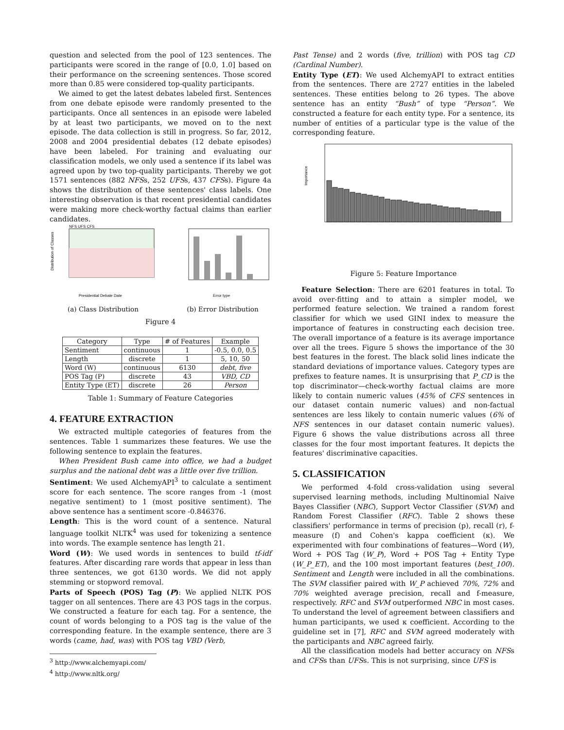question and selected from the pool of 123 sentences. The participants were scored in the range of [0.0, 1.0] based on their performance on the screening sentences. Those scored more than 0.85 were considered top-quality participants.
We aimed to get the latest debates labeled first. Sentences from one debate episode were randomly presented to the participants. Once all sentences in an episode were labeled by at least two participants, we moved on to the next episode. The data collection is still in progress. So far, 2012, 2008 and 2004 presidential debates (12 debate episodes) have been labeled. For training and evaluating our classification models, we only used a sentence if its label was agreed upon by two top-quality participants. Thereby we got 1571 sentences (882 NFSs, 252 UFSs, 437 CFSs). Figure 4a shows the distribution of these sentences' class labels. One interesting observation is that recent presidential candidates were making more check-worthy factual claims than earlier candidates.
Distribution of Classes
NFS UFS CFS
Presidential Debate Date
(a) Class Distribution
Error type
(b) Error Distribution
Figure 4
| Category | Type | # of Features | Example |
| --- | --- | --- | --- |
| Sentiment | continuous | 1 | -0.5, 0.0, 0.5 |
| Length | discrete | 1 | 5, 10, 50 |
| Word (W) | continuous | 6130 | debt, five |
| POS Tag (P) | discrete | 43 | VBD, CD |
| Entity Type (ET) | discrete | 26 | Person |
Table 1: Summary of Feature Categories
4. FEATURE EXTRACTION
We extracted multiple categories of features from the sentences. Table 1 summarizes these features. We use the following sentence to explain the features.
When President Bush came into office, we had a budget surplus and the national debt was a little over five trillion.
Sentiment: We used AlchemyAPI<sup>3</sup> to calculate a sentiment score for each sentence. The score ranges from -1 (most negative sentiment) to 1 (most positive sentiment). The above sentence has a sentiment score -0.846376.
Length: This is the word count of a sentence. Natural language toolkit NLTK<sup>4</sup> was used for tokenizing a sentence into words. The example sentence has length 21.
Word (W): We used words in sentences to build tf-idf features. After discarding rare words that appear in less than three sentences, we got 6130 words. We did not apply stemming or stopword removal.
Parts of Speech (POS) Tag (P): We applied NLTK POS tagger on all sentences. There are 43 POS tags in the corpus. We constructed a feature for each tag. For a sentence, the count of words belonging to a POS tag is the value of the corresponding feature. In the example sentence, there are 3 words (came, had, was) with POS tag VBD (Verb,
<sup>3</sup> http://www.alchemyapi.com/
<sup>4</sup> http://www.nltk.org/
Past Tense) and 2 words (five, trillion) with POS tag CD (Cardinal Number).
Entity Type (ET): We used AlchemyAPI to extract entities from the sentences. There are 2727 entities in the labeled sentences. These entities belong to 26 types. The above sentence has an entity “Bush” of type “Person”. We constructed a feature for each entity type. For a sentence, its number of entities of a particular type is the value of the corresponding feature.
Importance
Figure 5: Feature Importance
Feature Selection: There are 6201 features in total. To avoid over-fitting and to attain a simpler model, we performed feature selection. We trained a random forest classifier for which we used GINI index to measure the importance of features in constructing each decision tree. The overall importance of a feature is its average importance over all the trees. Figure 5 shows the importance of the 30 best features in the forest. The black solid lines indicate the standard deviations of importance values. Category types are prefixes to feature names. It is unsurprising that P_CD is the top discriminator—check-worthy factual claims are more likely to contain numeric values (45% of CFS sentences in our dataset contain numeric values) and non-factual sentences are less likely to contain numeric values (6% of NFS sentences in our dataset contain numeric values). Figure 6 shows the value distributions across all three classes for the four most important features. It depicts the features' discriminative capacities.
5. CLASSIFICATION
We performed 4-fold cross-validation using several supervised learning methods, including Multinomial Naive Bayes Classifier (NBC), Support Vector Classifier (SVM) and Random Forest Classifier (RFC). Table 2 shows these classifiers' performance in terms of precision (p), recall (r), f-measure (f) and Cohen's kappa coefficient (κ). We experimented with four combinations of features—Word (W), Word + POS Tag (W_P), Word + POS Tag + Entity Type (W_P_ET), and the 100 most important features (best_100). Sentiment and Length were included in all the combinations. The SVM classifier paired with W_P achieved 70%, 72% and 70% weighted average precision, recall and f-measure, respectively. RFC and SVM outperformed NBC in most cases. To understand the level of agreement between classifiers and human participants, we used κ coefficient. According to the guideline set in [7], RFC and SVM agreed moderately with the participants and NBC agreed fairly.
All the classification models had better accuracy on NFSs and CFSs than UFSs. This is not surprising, since UFS is